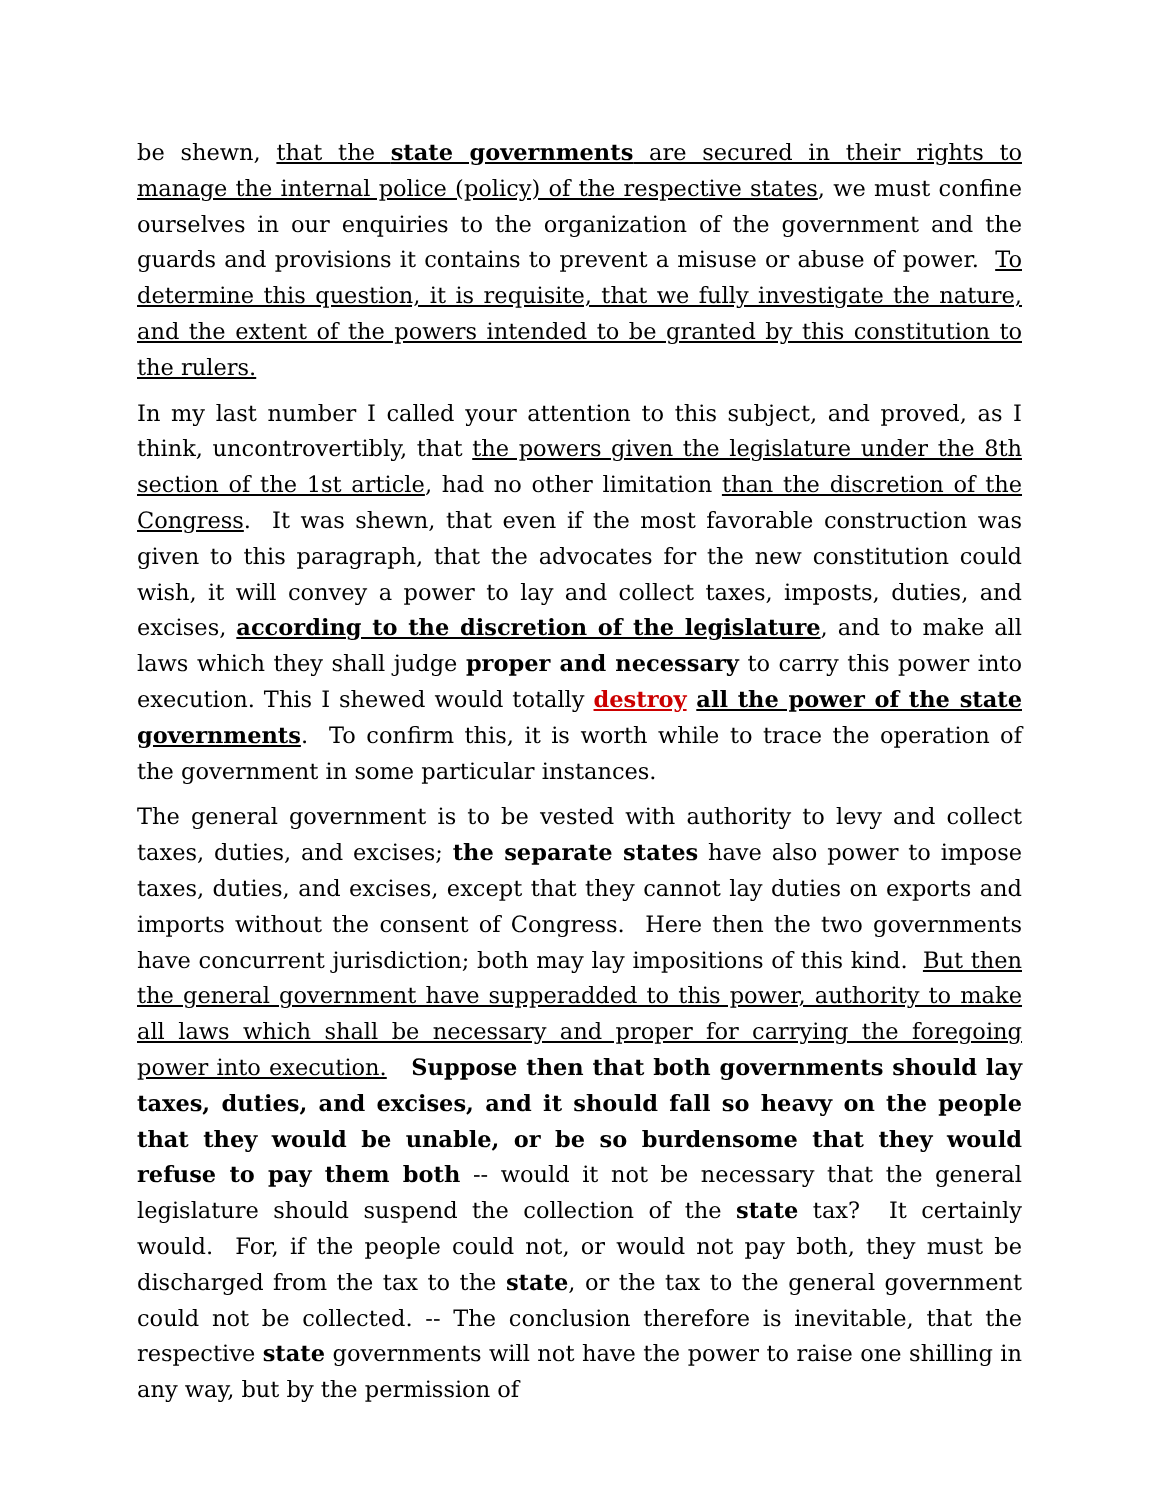be shewn, that the state governments are secured in their rights to manage the internal police (policy) of the respective states, we must confine ourselves in our enquiries to the organization of the government and the guards and provisions it contains to prevent a misuse or abuse of power. To determine this question, it is requisite, that we fully investigate the nature, and the extent of the powers intended to be granted by this constitution to the rulers.
In my last number I called your attention to this subject, and proved, as I think, uncontrovertibly, that the powers given the legislature under the 8th section of the 1st article, had no other limitation than the discretion of the Congress. It was shewn, that even if the most favorable construction was given to this paragraph, that the advocates for the new constitution could wish, it will convey a power to lay and collect taxes, imposts, duties, and excises, according to the discretion of the legislature, and to make all laws which they shall judge proper and necessary to carry this power into execution. This I shewed would totally destroy all the power of the state governments. To confirm this, it is worth while to trace the operation of the government in some particular instances.
The general government is to be vested with authority to levy and collect taxes, duties, and excises; the separate states have also power to impose taxes, duties, and excises, except that they cannot lay duties on exports and imports without the consent of Congress. Here then the two governments have concurrent jurisdiction; both may lay impositions of this kind. But then the general government have supperadded to this power, authority to make all laws which shall be necessary and proper for carrying the foregoing power into execution. Suppose then that both governments should lay taxes, duties, and excises, and it should fall so heavy on the people that they would be unable, or be so burdensome that they would refuse to pay them both -- would it not be necessary that the general legislature should suspend the collection of the state tax? It certainly would. For, if the people could not, or would not pay both, they must be discharged from the tax to the state, or the tax to the general government could not be collected. -- The conclusion therefore is inevitable, that the respective state governments will not have the power to raise one shilling in any way, but by the permission of